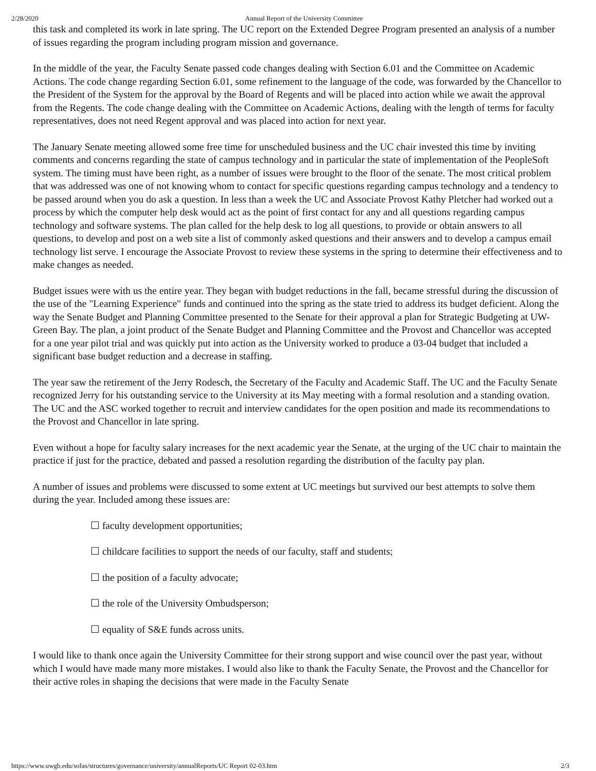2/28/2020 Annual Report of the University Committee
this task and completed its work in late spring. The UC report on the Extended Degree Program presented an analysis of a number of issues regarding the program including program mission and governance.
In the middle of the year, the Faculty Senate passed code changes dealing with Section 6.01 and the Committee on Academic Actions. The code change regarding Section 6.01, some refinement to the language of the code, was forwarded by the Chancellor to the President of the System for the approval by the Board of Regents and will be placed into action while we await the approval from the Regents. The code change dealing with the Committee on Academic Actions, dealing with the length of terms for faculty representatives, does not need Regent approval and was placed into action for next year.
The January Senate meeting allowed some free time for unscheduled business and the UC chair invested this time by inviting comments and concerns regarding the state of campus technology and in particular the state of implementation of the PeopleSoft system. The timing must have been right, as a number of issues were brought to the floor of the senate. The most critical problem that was addressed was one of not knowing whom to contact for specific questions regarding campus technology and a tendency to be passed around when you do ask a question. In less than a week the UC and Associate Provost Kathy Pletcher had worked out a process by which the computer help desk would act as the point of first contact for any and all questions regarding campus technology and software systems. The plan called for the help desk to log all questions, to provide or obtain answers to all questions, to develop and post on a web site a list of commonly asked questions and their answers and to develop a campus email technology list serve. I encourage the Associate Provost to review these systems in the spring to determine their effectiveness and to make changes as needed.
Budget issues were with us the entire year. They began with budget reductions in the fall, became stressful during the discussion of the use of the "Learning Experience" funds and continued into the spring as the state tried to address its budget deficient. Along the way the Senate Budget and Planning Committee presented to the Senate for their approval a plan for Strategic Budgeting at UW-Green Bay. The plan, a joint product of the Senate Budget and Planning Committee and the Provost and Chancellor was accepted for a one year pilot trial and was quickly put into action as the University worked to produce a 03-04 budget that included a significant base budget reduction and a decrease in staffing.
The year saw the retirement of the Jerry Rodesch, the Secretary of the Faculty and Academic Staff. The UC and the Faculty Senate recognized Jerry for his outstanding service to the University at its May meeting with a formal resolution and a standing ovation. The UC and the ASC worked together to recruit and interview candidates for the open position and made its recommendations to the Provost and Chancellor in late spring.
Even without a hope for faculty salary increases for the next academic year the Senate, at the urging of the UC chair to maintain the practice if just for the practice, debated and passed a resolution regarding the distribution of the faculty pay plan.
A number of issues and problems were discussed to some extent at UC meetings but survived our best attempts to solve them during the year. Included among these issues are:
☐ faculty development opportunities;
☐ childcare facilities to support the needs of our faculty, staff and students;
☐ the position of a faculty advocate;
☐ the role of the University Ombudsperson;
☐ equality of S&E funds across units.
I would like to thank once again the University Committee for their strong support and wise council over the past year, without which I would have made many more mistakes. I would also like to thank the Faculty Senate, the Provost and the Chancellor for their active roles in shaping the decisions that were made in the Faculty Senate
https://www.uwgb.edu/sofas/structures/governance/university/annualReports/UC Report 02-03.htm 2/3